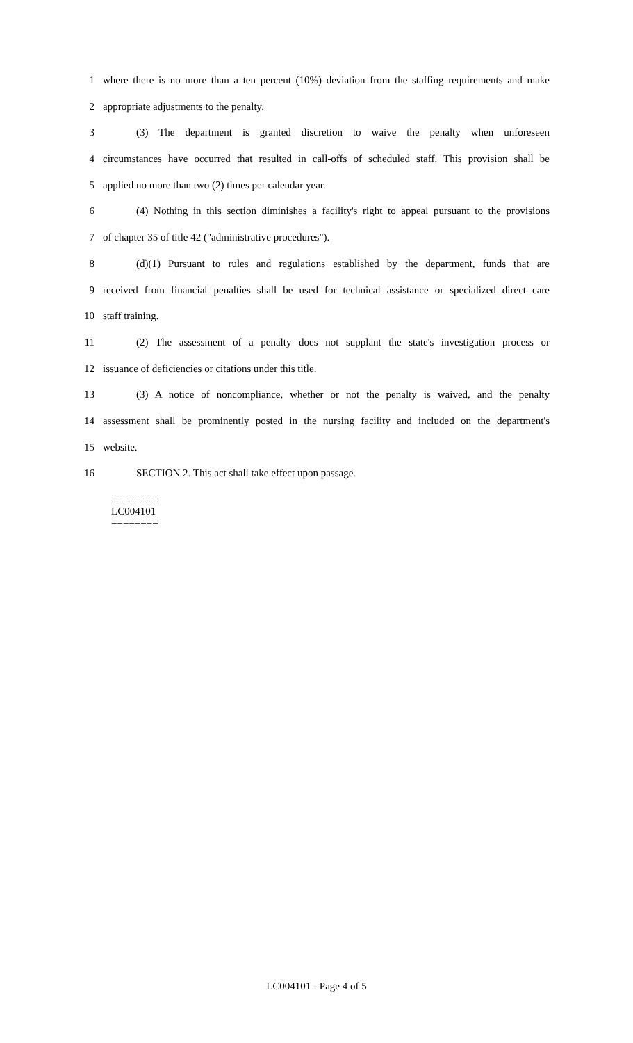1 where there is no more than a ten percent (10%) deviation from the staffing requirements and make
2 appropriate adjustments to the penalty.
3 (3) The department is granted discretion to waive the penalty when unforeseen
4 circumstances have occurred that resulted in call-offs of scheduled staff. This provision shall be
5 applied no more than two (2) times per calendar year.
6 (4) Nothing in this section diminishes a facility's right to appeal pursuant to the provisions
7 of chapter 35 of title 42 ("administrative procedures").
8 (d)(1) Pursuant to rules and regulations established by the department, funds that are
9 received from financial penalties shall be used for technical assistance or specialized direct care
10 staff training.
11 (2) The assessment of a penalty does not supplant the state's investigation process or
12 issuance of deficiencies or citations under this title.
13 (3) A notice of noncompliance, whether or not the penalty is waived, and the penalty
14 assessment shall be prominently posted in the nursing facility and included on the department's
15 website.
16 SECTION 2. This act shall take effect upon passage.
========
LC004101
========
LC004101 - Page 4 of 5